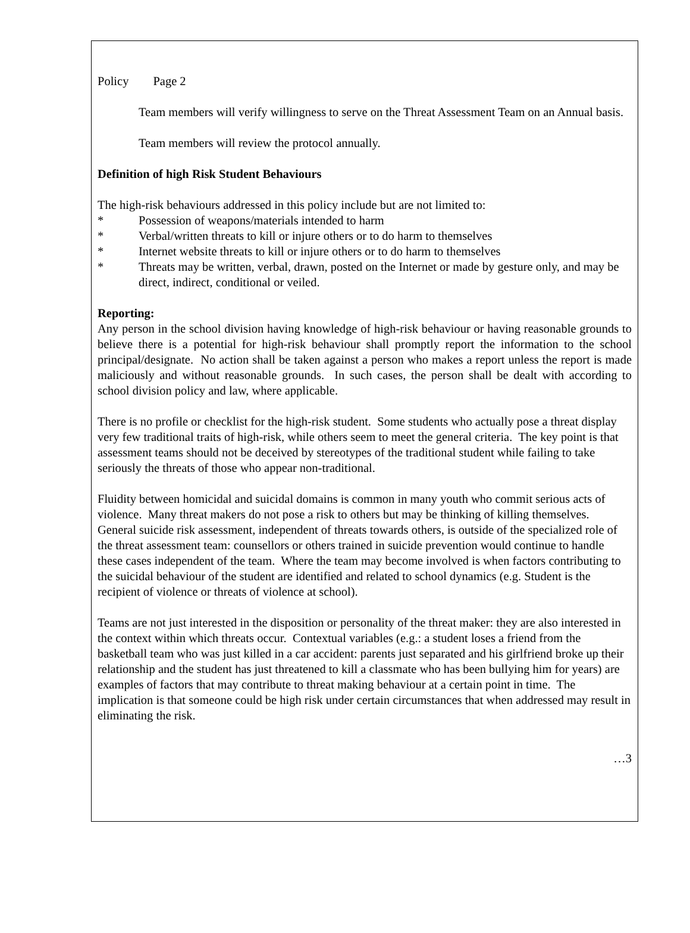Policy Page 2
Team members will verify willingness to serve on the Threat Assessment Team on an Annual basis.
Team members will review the protocol annually.
Definition of high Risk Student Behaviours
The high-risk behaviours addressed in this policy include but are not limited to:
* Possession of weapons/materials intended to harm
* Verbal/written threats to kill or injure others or to do harm to themselves
* Internet website threats to kill or injure others or to do harm to themselves
* Threats may be written, verbal, drawn, posted on the Internet or made by gesture only, and may be direct, indirect, conditional or veiled.
Reporting:
Any person in the school division having knowledge of high-risk behaviour or having reasonable grounds to believe there is a potential for high-risk behaviour shall promptly report the information to the school principal/designate. No action shall be taken against a person who makes a report unless the report is made maliciously and without reasonable grounds. In such cases, the person shall be dealt with according to school division policy and law, where applicable.
There is no profile or checklist for the high-risk student. Some students who actually pose a threat display very few traditional traits of high-risk, while others seem to meet the general criteria. The key point is that assessment teams should not be deceived by stereotypes of the traditional student while failing to take seriously the threats of those who appear non-traditional.
Fluidity between homicidal and suicidal domains is common in many youth who commit serious acts of violence. Many threat makers do not pose a risk to others but may be thinking of killing themselves. General suicide risk assessment, independent of threats towards others, is outside of the specialized role of the threat assessment team: counsellors or others trained in suicide prevention would continue to handle these cases independent of the team. Where the team may become involved is when factors contributing to the suicidal behaviour of the student are identified and related to school dynamics (e.g. Student is the recipient of violence or threats of violence at school).
Teams are not just interested in the disposition or personality of the threat maker: they are also interested in the context within which threats occur. Contextual variables (e.g.: a student loses a friend from the basketball team who was just killed in a car accident: parents just separated and his girlfriend broke up their relationship and the student has just threatened to kill a classmate who has been bullying him for years) are examples of factors that may contribute to threat making behaviour at a certain point in time. The implication is that someone could be high risk under certain circumstances that when addressed may result in eliminating the risk.
…3